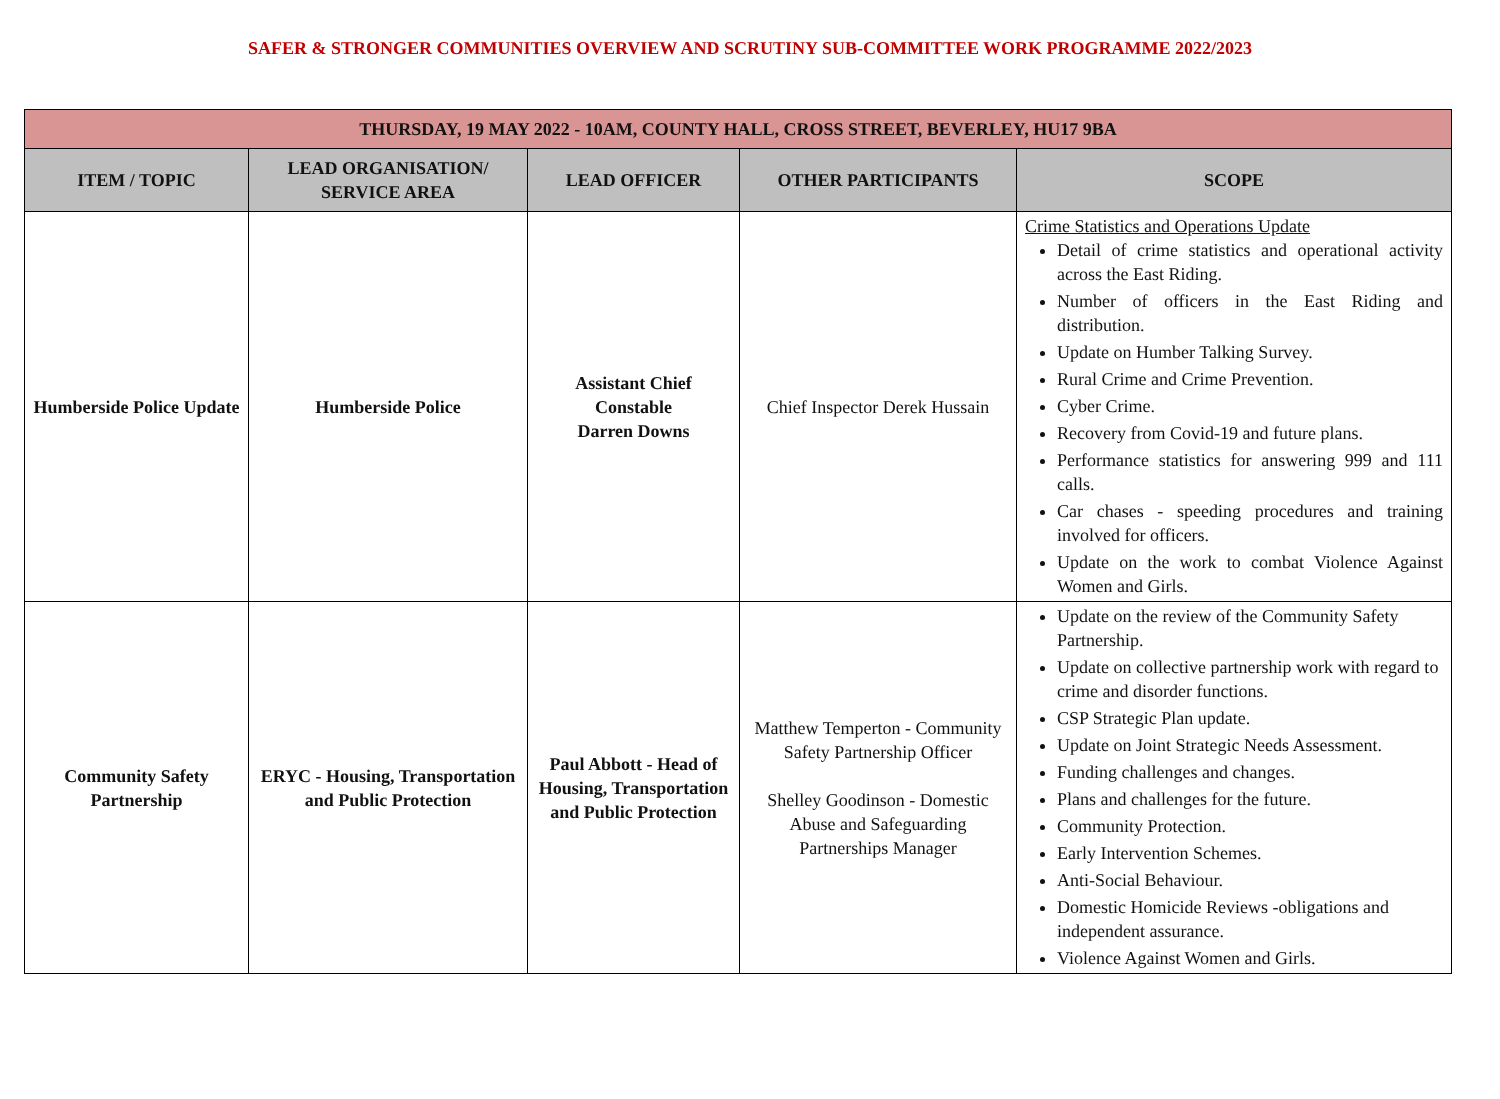SAFER & STRONGER COMMUNITIES OVERVIEW AND SCRUTINY SUB-COMMITTEE WORK PROGRAMME 2022/2023
| THURSDAY, 19 MAY 2022 - 10AM, COUNTY HALL, CROSS STREET, BEVERLEY, HU17 9BA | | | | |
| --- | --- | --- | --- | --- |
| ITEM / TOPIC | LEAD ORGANISATION/ SERVICE AREA | LEAD OFFICER | OTHER PARTICIPANTS | SCOPE |
| Humberside Police Update | Humberside Police | Assistant Chief Constable Darren Downs | Chief Inspector Derek Hussain | Crime Statistics and Operations Update Detail of crime statistics and operational activity across the East Riding. Number of officers in the East Riding and distribution. Update on Humber Talking Survey. Rural Crime and Crime Prevention. Cyber Crime. Recovery from Covid-19 and future plans. Performance statistics for answering 999 and 111 calls. Car chases - speeding procedures and training involved for officers. Update on the work to combat Violence Against Women and Girls. |
| Community Safety Partnership | ERYC - Housing, Transportation and Public Protection | Paul Abbott - Head of Housing, Transportation and Public Protection | Matthew Temperton - Community Safety Partnership Officer Shelley Goodinson - Domestic Abuse and Safeguarding Partnerships Manager | Update on the review of the Community Safety Partnership. Update on collective partnership work with regard to crime and disorder functions. CSP Strategic Plan update. Update on Joint Strategic Needs Assessment. Funding challenges and changes. Plans and challenges for the future. Community Protection. Early Intervention Schemes. Anti-Social Behaviour. Domestic Homicide Reviews -obligations and independent assurance. Violence Against Women and Girls. |